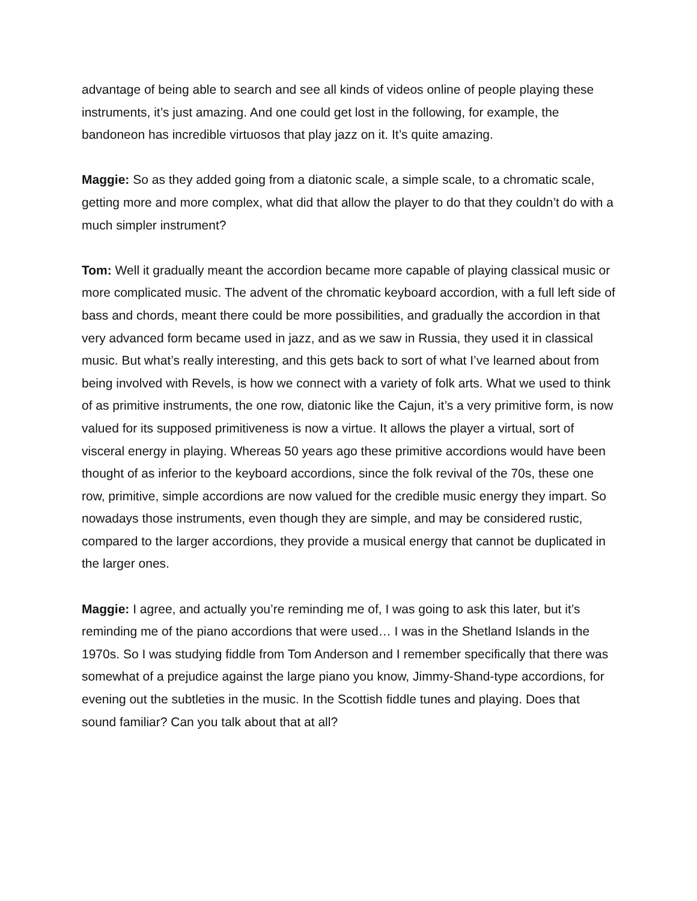advantage of being able to search and see all kinds of videos online of people playing these instruments, it’s just amazing. And one could get lost in the following, for example, the bandoneon has incredible virtuosos that play jazz on it. It’s quite amazing.
Maggie: So as they added going from a diatonic scale, a simple scale, to a chromatic scale, getting more and more complex, what did that allow the player to do that they couldn’t do with a much simpler instrument?
Tom: Well it gradually meant the accordion became more capable of playing classical music or more complicated music. The advent of the chromatic keyboard accordion, with a full left side of bass and chords, meant there could be more possibilities, and gradually the accordion in that very advanced form became used in jazz, and as we saw in Russia, they used it in classical music. But what’s really interesting, and this gets back to sort of what I’ve learned about from being involved with Revels, is how we connect with a variety of folk arts. What we used to think of as primitive instruments, the one row, diatonic like the Cajun, it’s a very primitive form, is now valued for its supposed primitiveness is now a virtue. It allows the player a virtual, sort of visceral energy in playing. Whereas 50 years ago these primitive accordions would have been thought of as inferior to the keyboard accordions, since the folk revival of the 70s, these one row, primitive, simple accordions are now valued for the credible music energy they impart. So nowadays those instruments, even though they are simple, and may be considered rustic, compared to the larger accordions, they provide a musical energy that cannot be duplicated in the larger ones.
Maggie: I agree, and actually you’re reminding me of, I was going to ask this later, but it’s reminding me of the piano accordions that were used… I was in the Shetland Islands in the 1970s. So I was studying fiddle from Tom Anderson and I remember specifically that there was somewhat of a prejudice against the large piano you know, Jimmy-Shand-type accordions, for evening out the subtleties in the music. In the Scottish fiddle tunes and playing. Does that sound familiar? Can you talk about that at all?